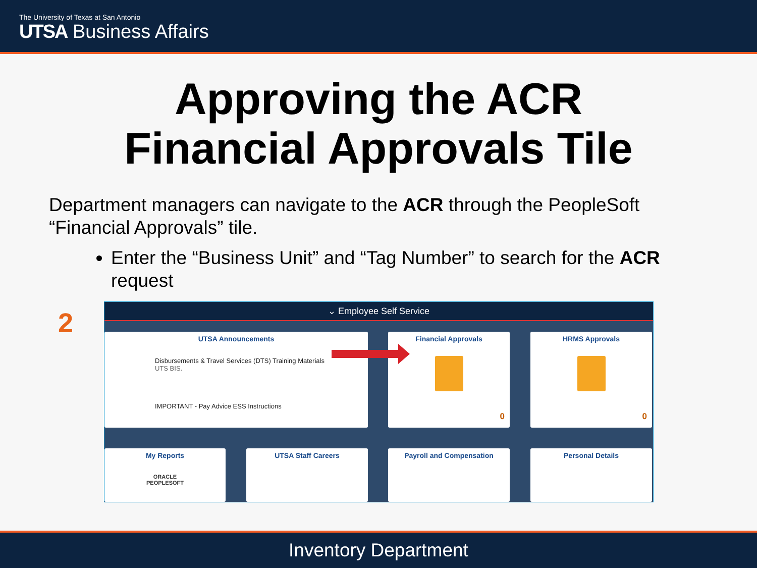The University of Texas at San Antonio
UTSA Business Affairs
Approving the ACR
Financial Approvals Tile
Department managers can navigate to the ACR through the PeopleSoft “Financial Approvals” tile.
Enter the “Business Unit” and “Tag Number” to search for the ACR request
2
⌄ Employee Self Service
UTSA Announcements
Disbursements & Travel Services (DTS) Training Materials
UTS BIS.
IMPORTANT - Pay Advice ESS Instructions
Financial Approvals
0
HRMS Approvals
0
My Reports
ORACLE
PEOPLESOFT
UTSA Staff Careers Payroll and Compensation Personal Details
Inventory Department